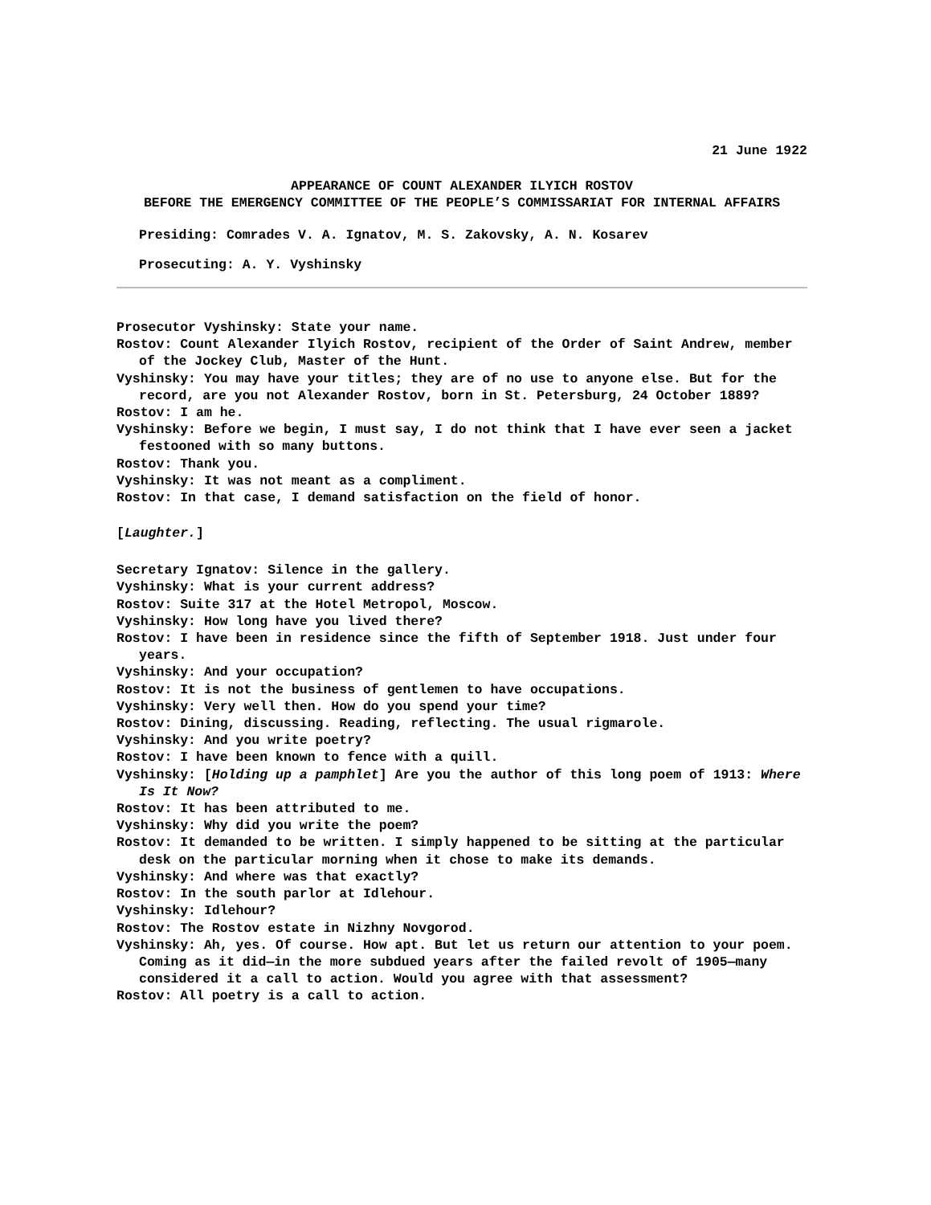21 June 1922
APPEARANCE OF COUNT ALEXANDER ILYICH ROSTOV
BEFORE THE EMERGENCY COMMITTEE OF THE PEOPLE’S COMMISSARIAT FOR INTERNAL AFFAIRS
Presiding: Comrades V. A. Ignatov, M. S. Zakovsky, A. N. Kosarev
Prosecuting: A. Y. Vyshinsky
Prosecutor Vyshinsky: State your name.
Rostov: Count Alexander Ilyich Rostov, recipient of the Order of Saint Andrew, member of the Jockey Club, Master of the Hunt.
Vyshinsky: You may have your titles; they are of no use to anyone else. But for the record, are you not Alexander Rostov, born in St. Petersburg, 24 October 1889?
Rostov: I am he.
Vyshinsky: Before we begin, I must say, I do not think that I have ever seen a jacket festooned with so many buttons.
Rostov: Thank you.
Vyshinsky: It was not meant as a compliment.
Rostov: In that case, I demand satisfaction on the field of honor.
[Laughter.]
Secretary Ignatov: Silence in the gallery.
Vyshinsky: What is your current address?
Rostov: Suite 317 at the Hotel Metropol, Moscow.
Vyshinsky: How long have you lived there?
Rostov: I have been in residence since the fifth of September 1918. Just under four years.
Vyshinsky: And your occupation?
Rostov: It is not the business of gentlemen to have occupations.
Vyshinsky: Very well then. How do you spend your time?
Rostov: Dining, discussing. Reading, reflecting. The usual rigmarole.
Vyshinsky: And you write poetry?
Rostov: I have been known to fence with a quill.
Vyshinsky: [Holding up a pamphlet] Are you the author of this long poem of 1913: Where Is It Now?
Rostov: It has been attributed to me.
Vyshinsky: Why did you write the poem?
Rostov: It demanded to be written. I simply happened to be sitting at the particular desk on the particular morning when it chose to make its demands.
Vyshinsky: And where was that exactly?
Rostov: In the south parlor at Idlehour.
Vyshinsky: Idlehour?
Rostov: The Rostov estate in Nizhny Novgorod.
Vyshinsky: Ah, yes. Of course. How apt. But let us return our attention to your poem. Coming as it did—in the more subdued years after the failed revolt of 1905—many considered it a call to action. Would you agree with that assessment?
Rostov: All poetry is a call to action.